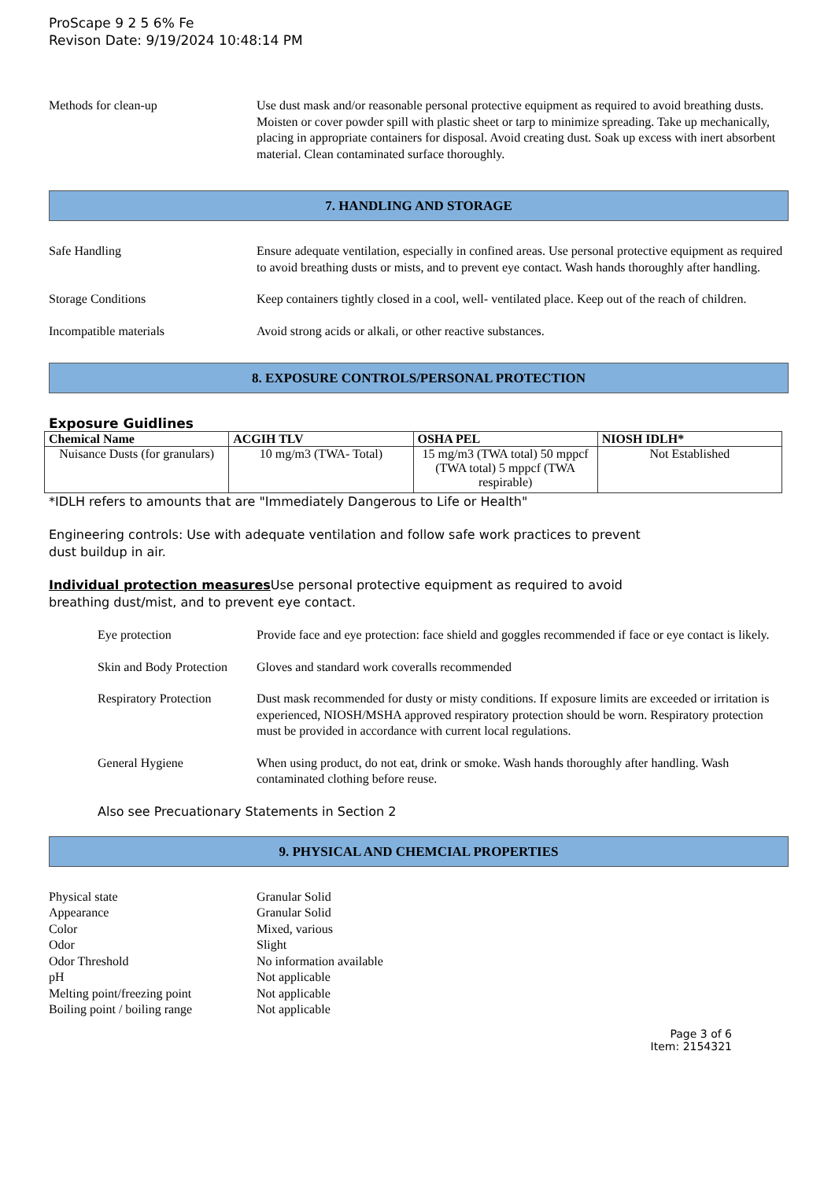ProScape 9 2 5 6% Fe
Revison Date: 9/19/2024 10:48:14 PM
Methods for clean-up Use dust mask and/or reasonable personal protective equipment as required to avoid breathing dusts. Moisten or cover powder spill with plastic sheet or tarp to minimize spreading. Take up mechanically, placing in appropriate containers for disposal. Avoid creating dust. Soak up excess with inert absorbent material. Clean contaminated surface thoroughly.
7. HANDLING AND STORAGE
Safe Handling Ensure adequate ventilation, especially in confined areas. Use personal protective equipment as required to avoid breathing dusts or mists, and to prevent eye contact. Wash hands thoroughly after handling.
Storage Conditions Keep containers tightly closed in a cool, well- ventilated place. Keep out of the reach of children.
Incompatible materials Avoid strong acids or alkali, or other reactive substances.
8. EXPOSURE CONTROLS/PERSONAL PROTECTION
Exposure Guidlines
| Chemical Name | ACGIH TLV | OSHA PEL | NIOSH IDLH* |
| --- | --- | --- | --- |
| Nuisance Dusts (for granulars) | 10 mg/m3 (TWA- Total) | 15 mg/m3 (TWA total) 50 mppcf (TWA total) 5 mppcf (TWA respirable) | Not Established |
*IDLH refers to amounts that are "Immediately Dangerous to Life or Health"
Engineering controls: Use with adequate ventilation and follow safe work practices to prevent
dust buildup in air.
Individual protection measures Use personal protective equipment as required to avoid
breathing dust/mist, and to prevent eye contact.
Eye protection Provide face and eye protection: face shield and goggles recommended if face or eye contact is likely.
Skin and Body Protection
Gloves and standard work coveralls recommended
Respiratory Protection
Dust mask recommended for dusty or misty conditions. If exposure limits are exceeded or irritation is experienced, NIOSH/MSHA approved respiratory protection should be worn. Respiratory protection must be provided in accordance with current local regulations.
General Hygiene When using product, do not eat, drink or smoke. Wash hands thoroughly after handling. Wash contaminated clothing before reuse.
Also see Precuationary Statements in Section 2
9. PHYSICAL AND CHEMCIAL PROPERTIES
Physical state Granular Solid
Appearance Granular Solid
Color Mixed, various
Odor Slight
Odor Threshold No information available
pH Not applicable
Melting point/freezing point
Not applicable
Boiling point / boiling range
Not applicable
Page 3 of 6
Item: 2154321